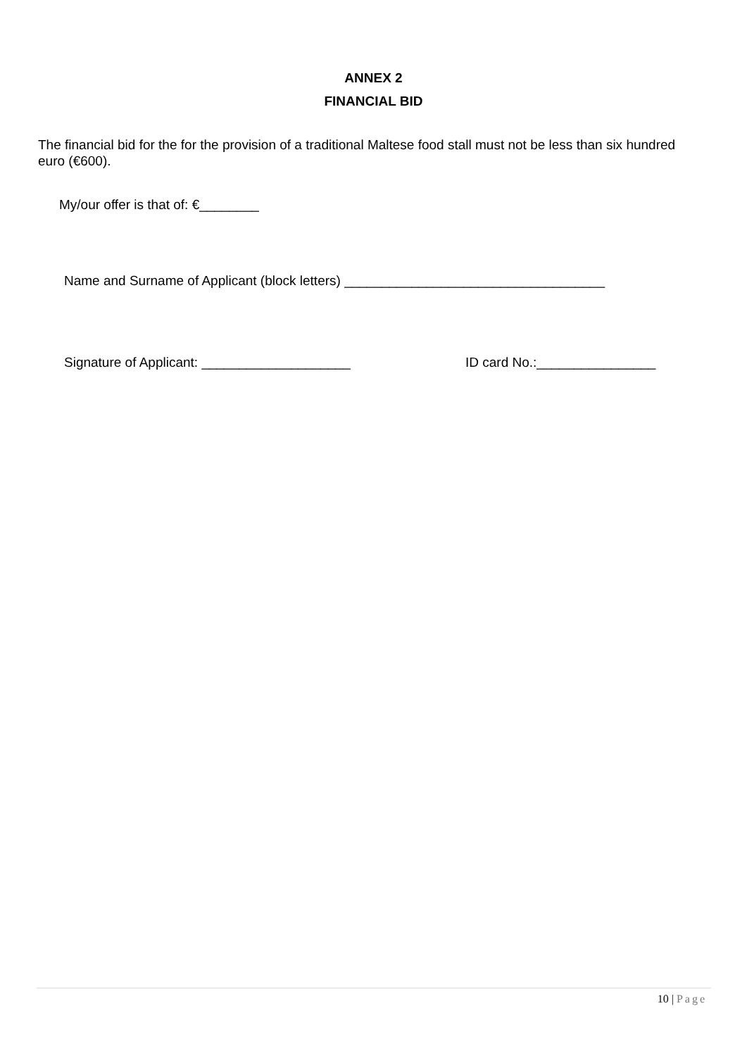ANNEX 2
FINANCIAL BID
The financial bid for the for the provision of a traditional Maltese food stall must not be less than six hundred euro (€600).
My/our offer is that of: €________
Name and Surname of Applicant (block letters) ___________________________________
Signature of Applicant: ____________________ ID card No.:________________
10 | Page